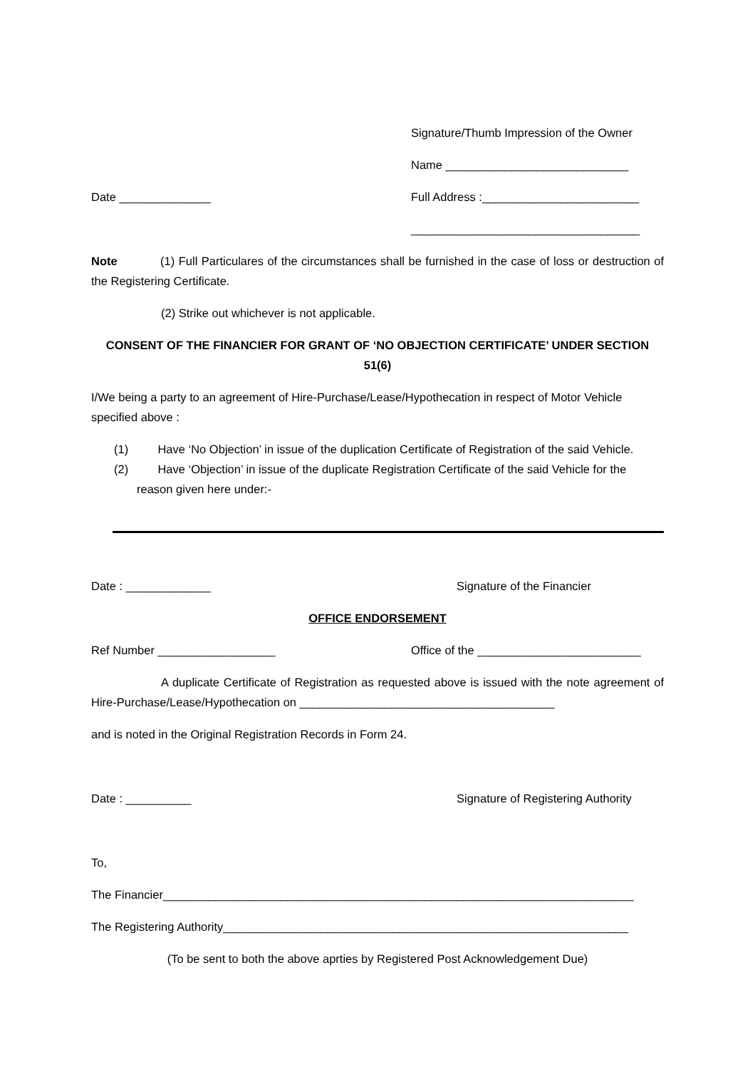Signature/Thumb Impression of the Owner
Name ____________________________
Date ______________ Full Address :________________________
___________________________________
Note (1) Full Particulares of the circumstances shall be furnished in the case of loss or destruction of the Registering Certificate.
(2) Strike out whichever is not applicable.
CONSENT OF THE FINANCIER FOR GRANT OF ‘NO OBJECTION CERTIFICATE’ UNDER SECTION 51(6)
I/We being a party to an agreement of Hire-Purchase/Lease/Hypothecation in respect of Motor Vehicle specified above :
(1) Have ‘No Objection’ in issue of the duplication Certificate of Registration of the said Vehicle.
(2) Have ‘Objection’ in issue of the duplicate Registration Certificate of the said Vehicle for the reason given here under:-
Date : _____________ Signature of the Financier
OFFICE ENDORSEMENT
Ref Number __________________ Office of the _________________________
A duplicate Certificate of Registration as requested above is issued with the note agreement of Hire-Purchase/Lease/Hypothecation on _______________________________________
and is noted in the Original Registration Records in Form 24.
Date : __________ Signature of Registering Authority
To,
The Financier________________________________________________________________________
The Registering Authority______________________________________________________________
(To be sent to both the above aprties by Registered Post Acknowledgement Due)